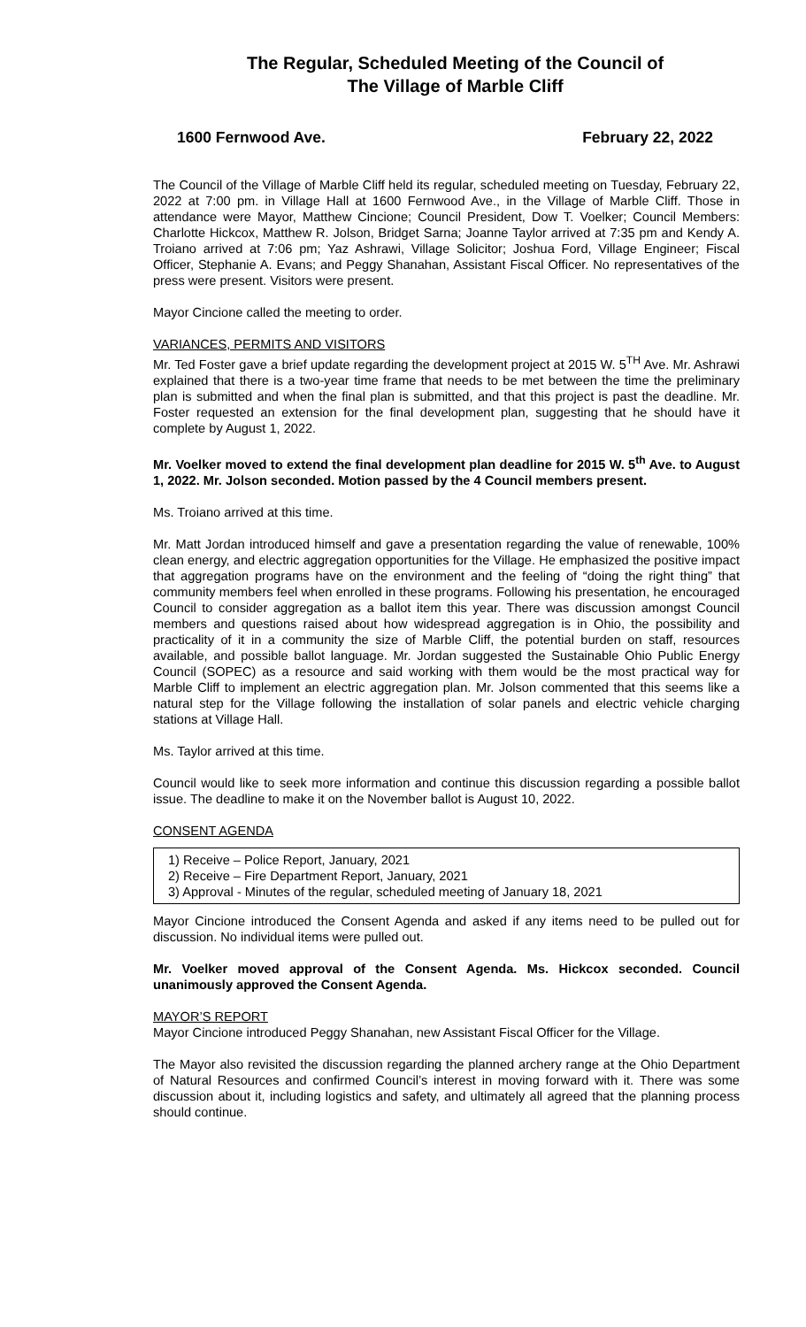The Regular, Scheduled Meeting of the Council of
The Village of Marble Cliff
1600 Fernwood Ave. February 22, 2022
The Council of the Village of Marble Cliff held its regular, scheduled meeting on Tuesday, February 22, 2022 at 7:00 pm. in Village Hall at 1600 Fernwood Ave., in the Village of Marble Cliff. Those in attendance were Mayor, Matthew Cincione; Council President, Dow T. Voelker; Council Members: Charlotte Hickcox, Matthew R. Jolson, Bridget Sarna; Joanne Taylor arrived at 7:35 pm and Kendy A. Troiano arrived at 7:06 pm; Yaz Ashrawi, Village Solicitor; Joshua Ford, Village Engineer; Fiscal Officer, Stephanie A. Evans; and Peggy Shanahan, Assistant Fiscal Officer. No representatives of the press were present. Visitors were present.
Mayor Cincione called the meeting to order.
VARIANCES, PERMITS AND VISITORS
Mr. Ted Foster gave a brief update regarding the development project at 2015 W. 5<sup>TH</sup> Ave. Mr. Ashrawi explained that there is a two-year time frame that needs to be met between the time the preliminary plan is submitted and when the final plan is submitted, and that this project is past the deadline. Mr. Foster requested an extension for the final development plan, suggesting that he should have it complete by August 1, 2022.
Mr. Voelker moved to extend the final development plan deadline for 2015 W. 5<sup>th</sup> Ave. to August 1, 2022. Mr. Jolson seconded. Motion passed by the 4 Council members present.
Ms. Troiano arrived at this time.
Mr. Matt Jordan introduced himself and gave a presentation regarding the value of renewable, 100% clean energy, and electric aggregation opportunities for the Village. He emphasized the positive impact that aggregation programs have on the environment and the feeling of “doing the right thing” that community members feel when enrolled in these programs. Following his presentation, he encouraged Council to consider aggregation as a ballot item this year. There was discussion amongst Council members and questions raised about how widespread aggregation is in Ohio, the possibility and practicality of it in a community the size of Marble Cliff, the potential burden on staff, resources available, and possible ballot language. Mr. Jordan suggested the Sustainable Ohio Public Energy Council (SOPEC) as a resource and said working with them would be the most practical way for Marble Cliff to implement an electric aggregation plan. Mr. Jolson commented that this seems like a natural step for the Village following the installation of solar panels and electric vehicle charging stations at Village Hall.
Ms. Taylor arrived at this time.
Council would like to seek more information and continue this discussion regarding a possible ballot issue. The deadline to make it on the November ballot is August 10, 2022.
CONSENT AGENDA
1) Receive – Police Report, January, 2021
2) Receive – Fire Department Report, January, 2021
3) Approval - Minutes of the regular, scheduled meeting of January 18, 2021
Mayor Cincione introduced the Consent Agenda and asked if any items need to be pulled out for discussion. No individual items were pulled out.
Mr. Voelker moved approval of the Consent Agenda. Ms. Hickcox seconded. Council unanimously approved the Consent Agenda.
MAYOR’S REPORT
Mayor Cincione introduced Peggy Shanahan, new Assistant Fiscal Officer for the Village.
The Mayor also revisited the discussion regarding the planned archery range at the Ohio Department of Natural Resources and confirmed Council’s interest in moving forward with it. There was some discussion about it, including logistics and safety, and ultimately all agreed that the planning process should continue.